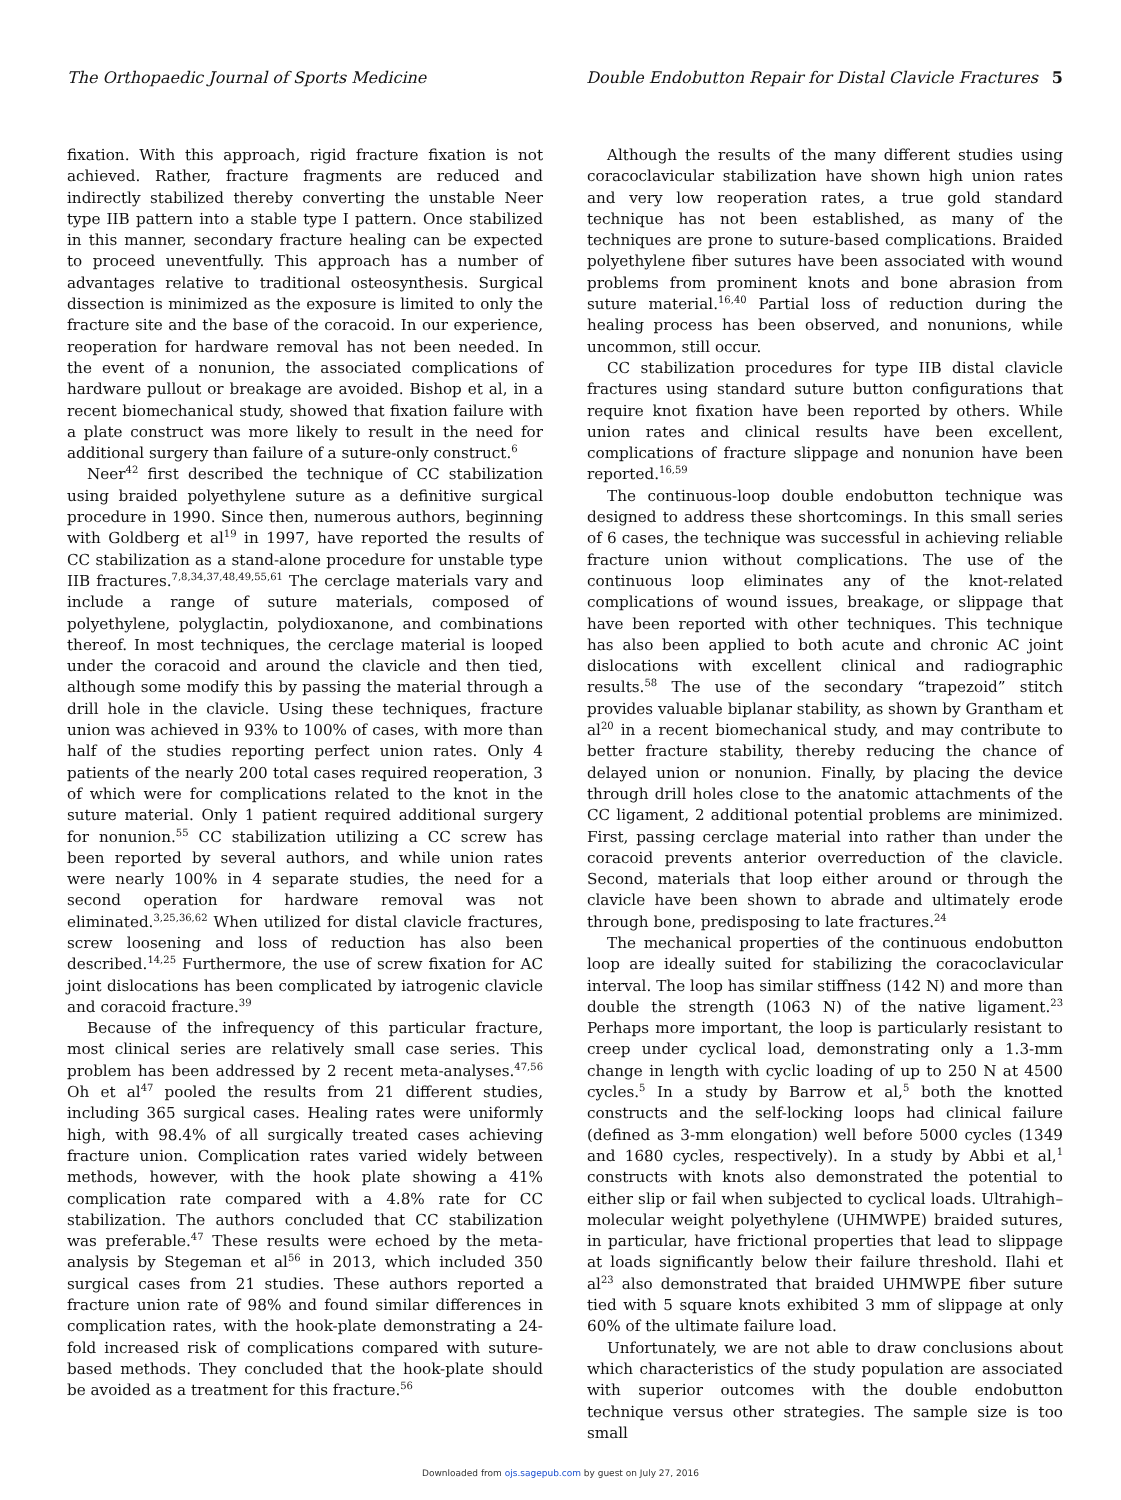The Orthopaedic Journal of Sports Medicine Double Endobutton Repair for Distal Clavicle Fractures 5
fixation. With this approach, rigid fracture fixation is not achieved. Rather, fracture fragments are reduced and indirectly stabilized thereby converting the unstable Neer type IIB pattern into a stable type I pattern. Once stabilized in this manner, secondary fracture healing can be expected to proceed uneventfully. This approach has a number of advantages relative to traditional osteosynthesis. Surgical dissection is minimized as the exposure is limited to only the fracture site and the base of the coracoid. In our experience, reoperation for hardware removal has not been needed. In the event of a nonunion, the associated complications of hardware pullout or breakage are avoided. Bishop et al, in a recent biomechanical study, showed that fixation failure with a plate construct was more likely to result in the need for additional surgery than failure of a suture-only construct.<sup>6</sup>
Neer<sup>42</sup> first described the technique of CC stabilization using braided polyethylene suture as a definitive surgical procedure in 1990. Since then, numerous authors, beginning with Goldberg et al<sup>19</sup> in 1997, have reported the results of CC stabilization as a stand-alone procedure for unstable type IIB fractures.<sup>7,8,34,37,48,49,55,61</sup> The cerclage materials vary and include a range of suture materials, composed of polyethylene, polyglactin, polydioxanone, and combinations thereof. In most techniques, the cerclage material is looped under the coracoid and around the clavicle and then tied, although some modify this by passing the material through a drill hole in the clavicle. Using these techniques, fracture union was achieved in 93% to 100% of cases, with more than half of the studies reporting perfect union rates. Only 4 patients of the nearly 200 total cases required reoperation, 3 of which were for complications related to the knot in the suture material. Only 1 patient required additional surgery for nonunion.<sup>55</sup> CC stabilization utilizing a CC screw has been reported by several authors, and while union rates were nearly 100% in 4 separate studies, the need for a second operation for hardware removal was not eliminated.<sup>3,25,36,62</sup> When utilized for distal clavicle fractures, screw loosening and loss of reduction has also been described.<sup>14,25</sup> Furthermore, the use of screw fixation for AC joint dislocations has been complicated by iatrogenic clavicle and coracoid fracture.<sup>39</sup>
Because of the infrequency of this particular fracture, most clinical series are relatively small case series. This problem has been addressed by 2 recent meta-analyses.<sup>47,56</sup> Oh et al<sup>47</sup> pooled the results from 21 different studies, including 365 surgical cases. Healing rates were uniformly high, with 98.4% of all surgically treated cases achieving fracture union. Complication rates varied widely between methods, however, with the hook plate showing a 41% complication rate compared with a 4.8% rate for CC stabilization. The authors concluded that CC stabilization was preferable.<sup>47</sup> These results were echoed by the meta-analysis by Stegeman et al<sup>56</sup> in 2013, which included 350 surgical cases from 21 studies. These authors reported a fracture union rate of 98% and found similar differences in complication rates, with the hook-plate demonstrating a 24-fold increased risk of complications compared with suture-based methods. They concluded that the hook-plate should be avoided as a treatment for this fracture.<sup>56</sup>
Although the results of the many different studies using coracoclavicular stabilization have shown high union rates and very low reoperation rates, a true gold standard technique has not been established, as many of the techniques are prone to suture-based complications. Braided polyethylene fiber sutures have been associated with wound problems from prominent knots and bone abrasion from suture material.<sup>16,40</sup> Partial loss of reduction during the healing process has been observed, and nonunions, while uncommon, still occur.
CC stabilization procedures for type IIB distal clavicle fractures using standard suture button configurations that require knot fixation have been reported by others. While union rates and clinical results have been excellent, complications of fracture slippage and nonunion have been reported.<sup>16,59</sup>
The continuous-loop double endobutton technique was designed to address these shortcomings. In this small series of 6 cases, the technique was successful in achieving reliable fracture union without complications. The use of the continuous loop eliminates any of the knot-related complications of wound issues, breakage, or slippage that have been reported with other techniques. This technique has also been applied to both acute and chronic AC joint dislocations with excellent clinical and radiographic results.<sup>58</sup> The use of the secondary “trapezoid” stitch provides valuable biplanar stability, as shown by Grantham et al<sup>20</sup> in a recent biomechanical study, and may contribute to better fracture stability, thereby reducing the chance of delayed union or nonunion. Finally, by placing the device through drill holes close to the anatomic attachments of the CC ligament, 2 additional potential problems are minimized. First, passing cerclage material into rather than under the coracoid prevents anterior overreduction of the clavicle. Second, materials that loop either around or through the clavicle have been shown to abrade and ultimately erode through bone, predisposing to late fractures.<sup>24</sup>
The mechanical properties of the continuous endobutton loop are ideally suited for stabilizing the coracoclavicular interval. The loop has similar stiffness (142 N) and more than double the strength (1063 N) of the native ligament.<sup>23</sup> Perhaps more important, the loop is particularly resistant to creep under cyclical load, demonstrating only a 1.3-mm change in length with cyclic loading of up to 250 N at 4500 cycles.<sup>5</sup> In a study by Barrow et al,<sup>5</sup> both the knotted constructs and the self-locking loops had clinical failure (defined as 3-mm elongation) well before 5000 cycles (1349 and 1680 cycles, respectively). In a study by Abbi et al,<sup>1</sup> constructs with knots also demonstrated the potential to either slip or fail when subjected to cyclical loads. Ultrahigh–molecular weight polyethylene (UHMWPE) braided sutures, in particular, have frictional properties that lead to slippage at loads significantly below their failure threshold. Ilahi et al<sup>23</sup> also demonstrated that braided UHMWPE fiber suture tied with 5 square knots exhibited 3 mm of slippage at only 60% of the ultimate failure load.
Unfortunately, we are not able to draw conclusions about which characteristics of the study population are associated with superior outcomes with the double endobutton technique versus other strategies. The sample size is too small
Downloaded from ojs.sagepub.com by guest on July 27, 2016